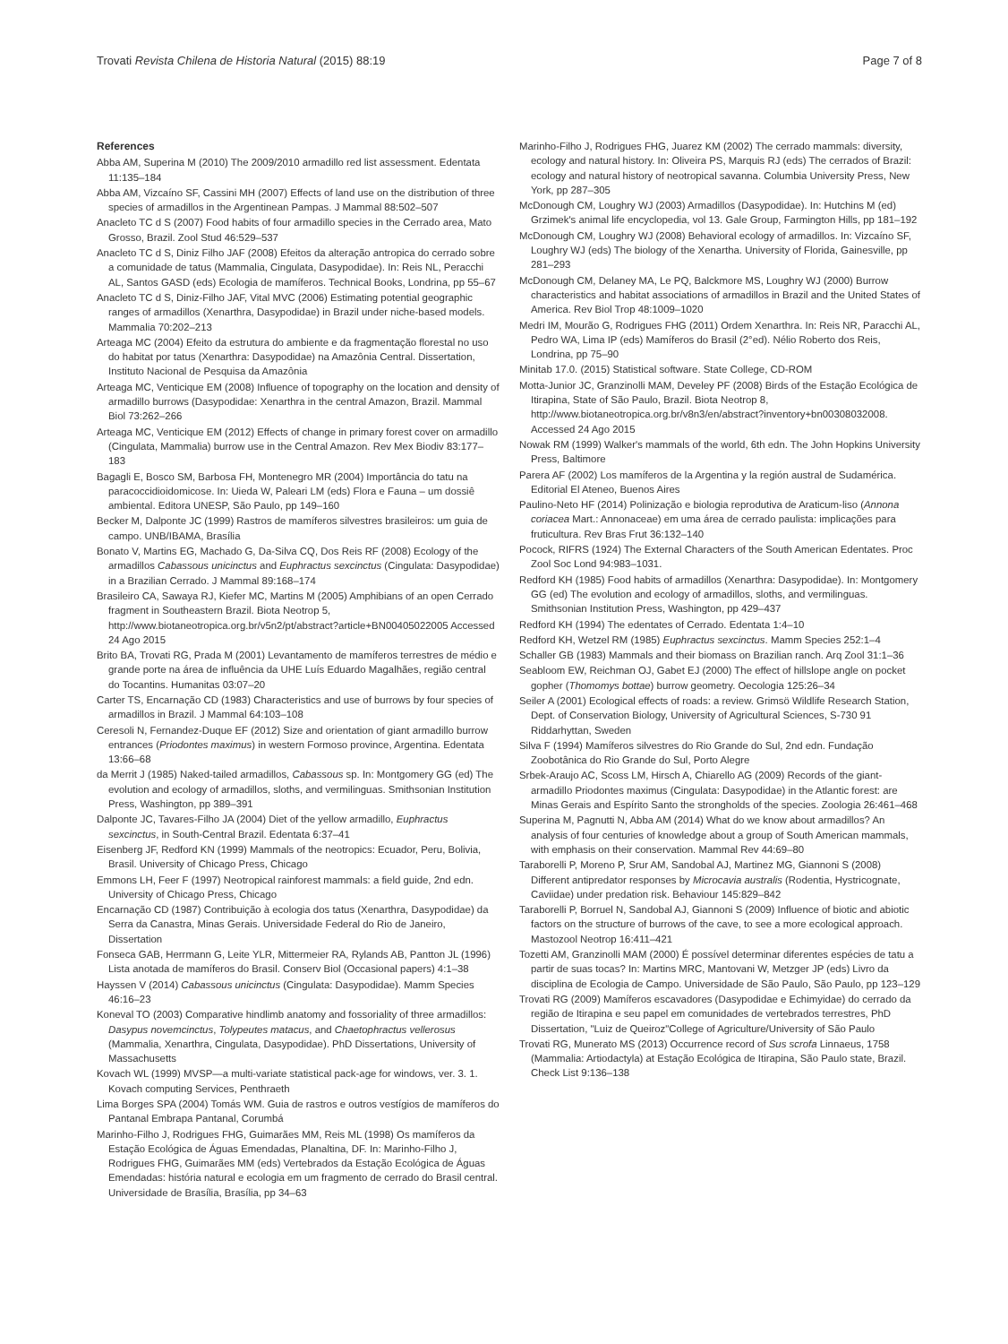Trovati Revista Chilena de Historia Natural (2015) 88:19 Page 7 of 8
References
Abba AM, Superina M (2010) The 2009/2010 armadillo red list assessment. Edentata 11:135–184
Abba AM, Vizcaíno SF, Cassini MH (2007) Effects of land use on the distribution of three species of armadillos in the Argentinean Pampas. J Mammal 88:502–507
Anacleto TC d S (2007) Food habits of four armadillo species in the Cerrado area, Mato Grosso, Brazil. Zool Stud 46:529–537
Anacleto TC d S, Diniz Filho JAF (2008) Efeitos da alteração antropica do cerrado sobre a comunidade de tatus (Mammalia, Cingulata, Dasypodidae). In: Reis NL, Peracchi AL, Santos GASD (eds) Ecologia de mamíferos. Technical Books, Londrina, pp 55–67
Anacleto TC d S, Diniz-Filho JAF, Vital MVC (2006) Estimating potential geographic ranges of armadillos (Xenarthra, Dasypodidae) in Brazil under niche-based models. Mammalia 70:202–213
Arteaga MC (2004) Efeito da estrutura do ambiente e da fragmentação florestal no uso do habitat por tatus (Xenarthra: Dasypodidae) na Amazônia Central. Dissertation, Instituto Nacional de Pesquisa da Amazônia
Arteaga MC, Venticique EM (2008) Influence of topography on the location and density of armadillo burrows (Dasypodidae: Xenarthra in the central Amazon, Brazil. Mammal Biol 73:262–266
Arteaga MC, Venticique EM (2012) Effects of change in primary forest cover on armadillo (Cingulata, Mammalia) burrow use in the Central Amazon. Rev Mex Biodiv 83:177–183
Bagagli E, Bosco SM, Barbosa FH, Montenegro MR (2004) Importância do tatu na paracoccidioidomicose. In: Uieda W, Paleari LM (eds) Flora e Fauna – um dossiê ambiental. Editora UNESP, São Paulo, pp 149–160
Becker M, Dalponte JC (1999) Rastros de mamíferos silvestres brasileiros: um guia de campo. UNB/IBAMA, Brasília
Bonato V, Martins EG, Machado G, Da-Silva CQ, Dos Reis RF (2008) Ecology of the armadillos Cabassous unicinctus and Euphractus sexcinctus (Cingulata: Dasypodidae) in a Brazilian Cerrado. J Mammal 89:168–174
Brasileiro CA, Sawaya RJ, Kiefer MC, Martins M (2005) Amphibians of an open Cerrado fragment in Southeastern Brazil. Biota Neotrop 5, http://www.biotaneotropica.org.br/v5n2/pt/abstract?article+BN00405022005 Accessed 24 Ago 2015
Brito BA, Trovati RG, Prada M (2001) Levantamento de mamíferos terrestres de médio e grande porte na área de influência da UHE Luís Eduardo Magalhães, região central do Tocantins. Humanitas 03:07–20
Carter TS, Encarnação CD (1983) Characteristics and use of burrows by four species of armadillos in Brazil. J Mammal 64:103–108
Ceresoli N, Fernandez-Duque EF (2012) Size and orientation of giant armadillo burrow entrances (Priodontes maximus) in western Formoso province, Argentina. Edentata 13:66–68
da Merrit J (1985) Naked-tailed armadillos, Cabassous sp. In: Montgomery GG (ed) The evolution and ecology of armadillos, sloths, and vermilinguas. Smithsonian Institution Press, Washington, pp 389–391
Dalponte JC, Tavares-Filho JA (2004) Diet of the yellow armadillo, Euphractus sexcinctus, in South-Central Brazil. Edentata 6:37–41
Eisenberg JF, Redford KN (1999) Mammals of the neotropics: Ecuador, Peru, Bolivia, Brasil. University of Chicago Press, Chicago
Emmons LH, Feer F (1997) Neotropical rainforest mammals: a field guide, 2nd edn. University of Chicago Press, Chicago
Encarnação CD (1987) Contribuição à ecologia dos tatus (Xenarthra, Dasypodidae) da Serra da Canastra, Minas Gerais. Universidade Federal do Rio de Janeiro, Dissertation
Fonseca GAB, Herrmann G, Leite YLR, Mittermeier RA, Rylands AB, Pantton JL (1996) Lista anotada de mamíferos do Brasil. Conserv Biol (Occasional papers) 4:1–38
Hayssen V (2014) Cabassous unicinctus (Cingulata: Dasypodidae). Mamm Species 46:16–23
Koneval TO (2003) Comparative hindlimb anatomy and fossoriality of three armadillos: Dasypus novemcinctus, Tolypeutes matacus, and Chaetophractus vellerosus (Mammalia, Xenarthra, Cingulata, Dasypodidae). PhD Dissertations, University of Massachusetts
Kovach WL (1999) MVSP—a multi-variate statistical pack-age for windows, ver. 3. 1. Kovach computing Services, Penthraeth
Lima Borges SPA (2004) Tomás WM. Guia de rastros e outros vestígios de mamíferos do Pantanal Embrapa Pantanal, Corumbá
Marinho-Filho J, Rodrigues FHG, Guimarães MM, Reis ML (1998) Os mamíferos da Estação Ecológica de Águas Emendadas, Planaltina, DF. In: Marinho-Filho J, Rodrigues FHG, Guimarães MM (eds) Vertebrados da Estação Ecológica de Águas Emendadas: história natural e ecologia em um fragmento de cerrado do Brasil central. Universidade de Brasília, Brasília, pp 34–63
Marinho-Filho J, Rodrigues FHG, Juarez KM (2002) The cerrado mammals: diversity, ecology and natural history. In: Oliveira PS, Marquis RJ (eds) The cerrados of Brazil: ecology and natural history of neotropical savanna. Columbia University Press, New York, pp 287–305
McDonough CM, Loughry WJ (2003) Armadillos (Dasypodidae). In: Hutchins M (ed) Grzimek's animal life encyclopedia, vol 13. Gale Group, Farmington Hills, pp 181–192
McDonough CM, Loughry WJ (2008) Behavioral ecology of armadillos. In: Vizcaíno SF, Loughry WJ (eds) The biology of the Xenartha. University of Florida, Gainesville, pp 281–293
McDonough CM, Delaney MA, Le PQ, Balckmore MS, Loughry WJ (2000) Burrow characteristics and habitat associations of armadillos in Brazil and the United States of America. Rev Biol Trop 48:1009–1020
Medri IM, Mourão G, Rodrigues FHG (2011) Ordem Xenarthra. In: Reis NR, Paracchi AL, Pedro WA, Lima IP (eds) Mamíferos do Brasil (2°ed). Nélio Roberto dos Reis, Londrina, pp 75–90
Minitab 17.0. (2015) Statistical software. State College, CD-ROM
Motta-Junior JC, Granzinolli MAM, Develey PF (2008) Birds of the Estação Ecológica de Itirapina, State of São Paulo, Brazil. Biota Neotrop 8, http://www.biotaneotropica.org.br/v8n3/en/abstract?inventory+bn00308032008. Accessed 24 Ago 2015
Nowak RM (1999) Walker's mammals of the world, 6th edn. The John Hopkins University Press, Baltimore
Parera AF (2002) Los mamíferos de la Argentina y la región austral de Sudamérica. Editorial El Ateneo, Buenos Aires
Paulino-Neto HF (2014) Polinização e biologia reprodutiva de Araticum-liso (Annona coriacea Mart.: Annonaceae) em uma área de cerrado paulista: implicações para fruticultura. Rev Bras Frut 36:132–140
Pocock, RIFRS (1924) The External Characters of the South American Edentates. Proc Zool Soc Lond 94:983–1031.
Redford KH (1985) Food habits of armadillos (Xenarthra: Dasypodidae). In: Montgomery GG (ed) The evolution and ecology of armadillos, sloths, and vermilinguas. Smithsonian Institution Press, Washington, pp 429–437
Redford KH (1994) The edentates of Cerrado. Edentata 1:4–10
Redford KH, Wetzel RM (1985) Euphractus sexcinctus. Mamm Species 252:1–4
Schaller GB (1983) Mammals and their biomass on Brazilian ranch. Arq Zool 31:1–36
Seabloom EW, Reichman OJ, Gabet EJ (2000) The effect of hillslope angle on pocket gopher (Thomomys bottae) burrow geometry. Oecologia 125:26–34
Seiler A (2001) Ecological effects of roads: a review. Grimsö Wildlife Research Station, Dept. of Conservation Biology, University of Agricultural Sciences, S-730 91 Riddarhyttan, Sweden
Silva F (1994) Mamíferos silvestres do Rio Grande do Sul, 2nd edn. Fundação Zoobotânica do Rio Grande do Sul, Porto Alegre
Srbek-Araujo AC, Scoss LM, Hirsch A, Chiarello AG (2009) Records of the giant-armadillo Priodontes maximus (Cingulata: Dasypodidae) in the Atlantic forest: are Minas Gerais and Espírito Santo the strongholds of the species. Zoologia 26:461–468
Superina M, Pagnutti N, Abba AM (2014) What do we know about armadillos? An analysis of four centuries of knowledge about a group of South American mammals, with emphasis on their conservation. Mammal Rev 44:69–80
Taraborelli P, Moreno P, Srur AM, Sandobal AJ, Martinez MG, Giannoni S (2008) Different antipredator responses by Microcavia australis (Rodentia, Hystricognate, Caviidae) under predation risk. Behaviour 145:829–842
Taraborelli P, Borruel N, Sandobal AJ, Giannoni S (2009) Influence of biotic and abiotic factors on the structure of burrows of the cave, to see a more ecological approach. Mastozool Neotrop 16:411–421
Tozetti AM, Granzinolli MAM (2000) É possível determinar diferentes espécies de tatu a partir de suas tocas? In: Martins MRC, Mantovani W, Metzger JP (eds) Livro da disciplina de Ecologia de Campo. Universidade de São Paulo, São Paulo, pp 123–129
Trovati RG (2009) Mamíferos escavadores (Dasypodidae e Echimyidae) do cerrado da região de Itirapina e seu papel em comunidades de vertebrados terrestres, PhD Dissertation, "Luiz de Queiroz"College of Agriculture/University of São Paulo
Trovati RG, Munerato MS (2013) Occurrence record of Sus scrofa Linnaeus, 1758 (Mammalia: Artiodactyla) at Estação Ecológica de Itirapina, São Paulo state, Brazil. Check List 9:136–138